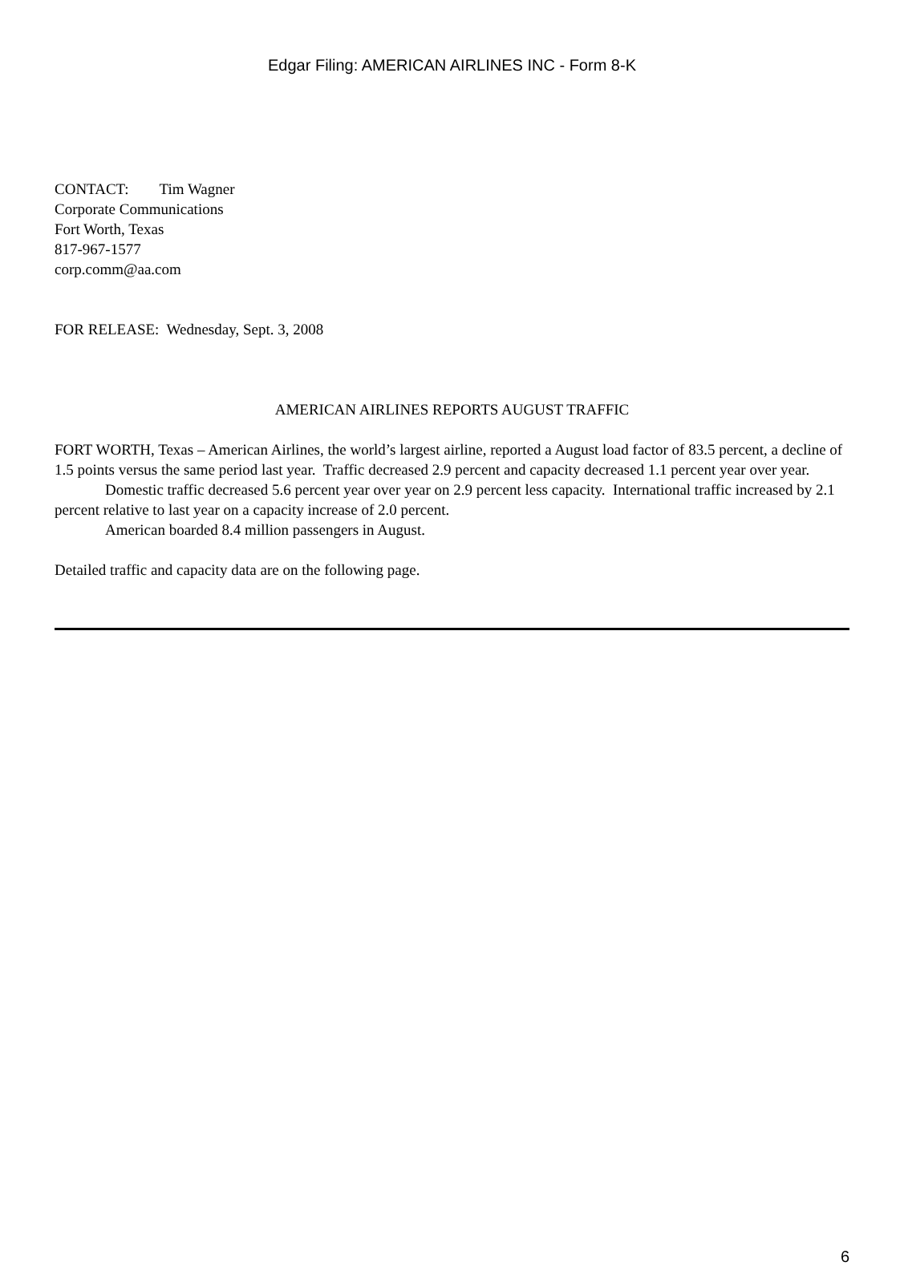Edgar Filing: AMERICAN AIRLINES INC - Form 8-K
CONTACT: Tim Wagner
Corporate Communications
Fort Worth, Texas
817-967-1577
corp.comm@aa.com
FOR RELEASE: Wednesday, Sept. 3, 2008
AMERICAN AIRLINES REPORTS AUGUST TRAFFIC
FORT WORTH, Texas – American Airlines, the world’s largest airline, reported a August load factor of 83.5 percent, a decline of 1.5 points versus the same period last year. Traffic decreased 2.9 percent and capacity decreased 1.1 percent year over year.
Domestic traffic decreased 5.6 percent year over year on 2.9 percent less capacity. International traffic increased by 2.1 percent relative to last year on a capacity increase of 2.0 percent.
American boarded 8.4 million passengers in August.
Detailed traffic and capacity data are on the following page.
6